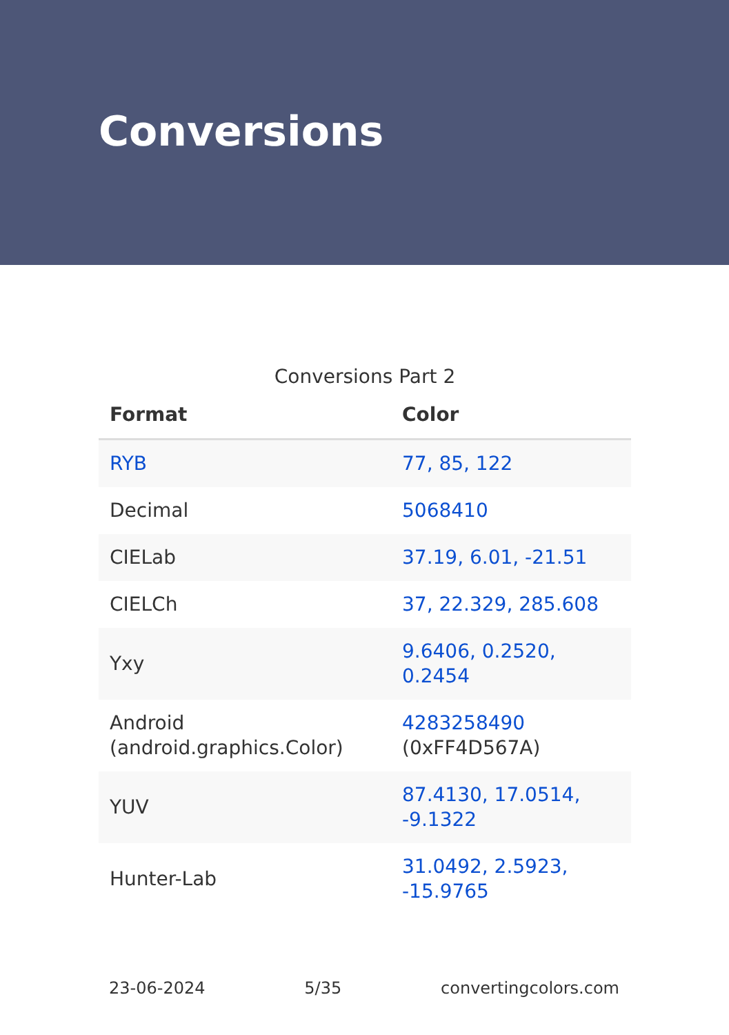Conversions
Conversions Part 2
| Format | Color |
| --- | --- |
| RYB | 77, 85, 122 |
| Decimal | 5068410 |
| CIELab | 37.19, 6.01, -21.51 |
| CIELCh | 37, 22.329, 285.608 |
| Yxy | 9.6406, 0.2520, 0.2454 |
| Android (android.graphics.Color) | 4283258490 (0xFF4D567A) |
| YUV | 87.4130, 17.0514, -9.1322 |
| Hunter-Lab | 31.0492, 2.5923, -15.9765 |
23-06-2024 5/35 convertingcolors.com